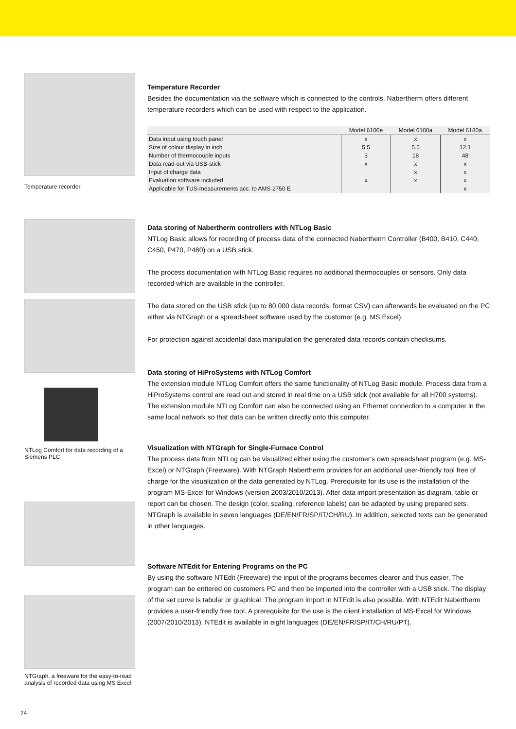Temperature recorder
NTLog Comfort for data recording of a Siemens PLC
NTGraph, a freeware for the easy-to-read analysis of recorded data using MS Excel
Temperature Recorder
Besides the documentation via the software which is connected to the controls, Nabertherm offers different temperature recorders which can be used with respect to the application.
| | Model 6100e | Model 6100a | Model 6180a |
| --- | --- | --- | --- |
| Data input using touch panel | x | x | x |
| Size of colour display in inch | 5.5 | 5.5 | 12.1 |
| Number of thermocouple inputs | 3 | 18 | 48 |
| Data read-out via USB-stick | x | x | x |
| Input of charge data | | x | x |
| Evaluation software included | x | x | x |
| Applicable for TUS-measurements acc. to AMS 2750 E | | | x |
Data storing of Nabertherm controllers with NTLog Basic
NTLog Basic allows for recording of process data of the connected Nabertherm Controller (B400, B410, C440, C450, P470, P480) on a USB stick.
The process documentation with NTLog Basic requires no additional thermocouples or sensors. Only data recorded which are available in the controller.
The data stored on the USB stick (up to 80,000 data records, format CSV) can afterwards be evaluated on the PC either via NTGraph or a spreadsheet software used by the customer (e.g. MS Excel).
For protection against accidental data manipulation the generated data records contain checksums.
Data storing of HiProSystems with NTLog Comfort
The extension module NTLog Comfort offers the same functionality of NTLog Basic module. Process data from a HiProSystems control are read out and stored in real time on a USB stick (not available for all H700 systems). The extension module NTLog Comfort can also be connected using an Ethernet connection to a computer in the same local network so that data can be written directly onto this computer.
Visualization with NTGraph for Single-Furnace Control
The process data from NTLog can be visualized either using the customer's own spreadsheet program (e.g. MS-Excel) or NTGraph (Freeware). With NTGraph Nabertherm provides for an additional user-friendly tool free of charge for the visualization of the data generated by NTLog. Prerequisite for its use is the installation of the program MS-Excel for Windows (version 2003/2010/2013). After data import presentation as diagram, table or report can be chosen. The design (color, scaling, reference labels) can be adapted by using prepared sets. NTGraph is available in seven languages (DE/EN/FR/SP/IT/CH/RU). In addition, selected texts can be generated in other languages.
Software NTEdit for Entering Programs on the PC
By using the software NTEdit (Freeware) the input of the programs becomes clearer and thus easier. The program can be enttered on customers PC and then be imported into the controller with a USB stick. The display of the set curve is tabular or graphical. The program import in NTEdit is also possible. With NTEdit Nabertherm provides a user-friendly free tool. A prerequisite for the use is the client installation of MS-Excel for Windows (2007/2010/2013). NTEdit is available in eight languages (DE/EN/FR/SP/IT/CH/RU/PT).
74